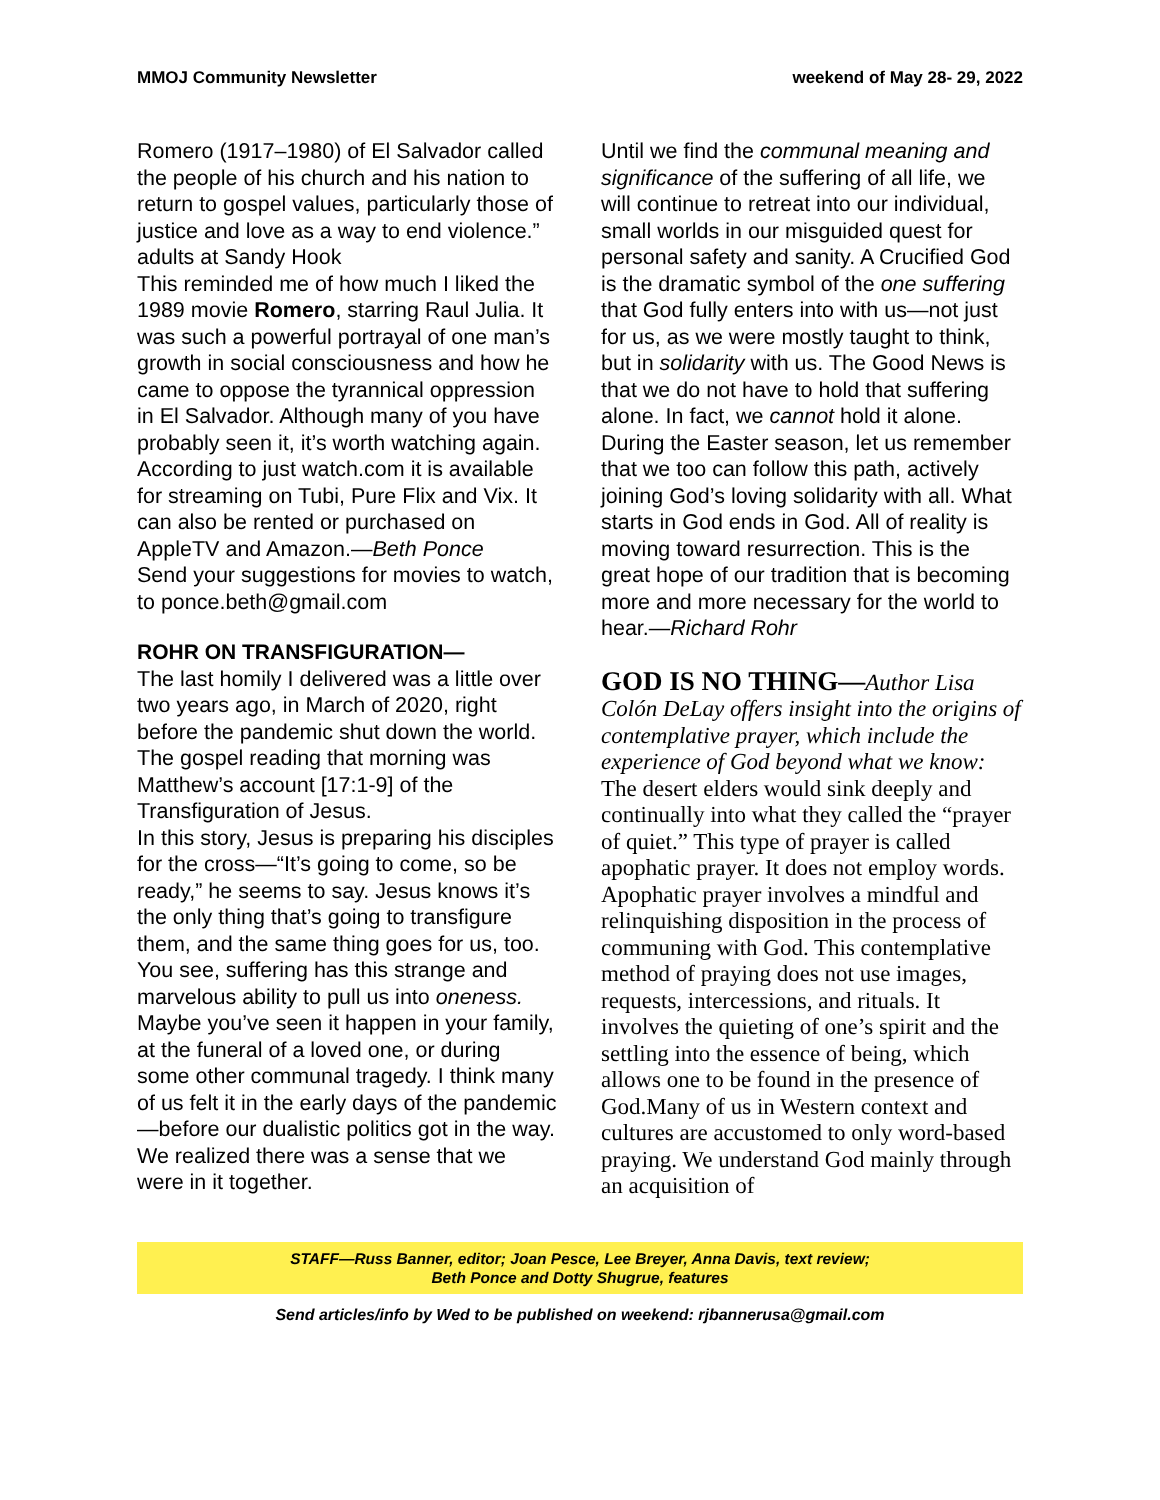MMOJ Community Newsletter weekend of May 28- 29, 2022
Romero (1917–1980) of El Salvador called the people of his church and his nation to return to gospel values, particularly those of justice and love as a way to end violence.” adults at Sandy Hook
This reminded me of how much I liked the 1989 movie Romero, starring Raul Julia. It was such a powerful portrayal of one man’s growth in social consciousness and how he came to oppose the tyrannical oppression in El Salvador. Although many of you have probably seen it, it’s worth watching again. According to just watch.com it is available for streaming on Tubi, Pure Flix and Vix. It can also be rented or purchased on AppleTV and Amazon.—Beth Ponce
Send your suggestions for movies to watch, to ponce.beth@gmail.com
ROHR ON TRANSFIGURATION—
The last homily I delivered was a little over two years ago, in March of 2020, right before the pandemic shut down the world. The gospel reading that morning was Matthew’s account [17:1-9] of the Transfiguration of Jesus.
In this story, Jesus is preparing his disciples for the cross—“It’s going to come, so be ready,” he seems to say. Jesus knows it’s the only thing that’s going to transfigure them, and the same thing goes for us, too. You see, suffering has this strange and marvelous ability to pull us into oneness. Maybe you’ve seen it happen in your family, at the funeral of a loved one, or during some other communal tragedy. I think many of us felt it in the early days of the pandemic—before our dualistic politics got in the way. We realized there was a sense that we were in it together.
Until we find the communal meaning and significance of the suffering of all life, we will continue to retreat into our individual, small worlds in our misguided quest for personal safety and sanity. A Crucified God is the dramatic symbol of the one suffering that God fully enters into with us—not just for us, as we were mostly taught to think, but in solidarity with us. The Good News is that we do not have to hold that suffering alone. In fact, we cannot hold it alone.
During the Easter season, let us remember that we too can follow this path, actively joining God’s loving solidarity with all. What starts in God ends in God. All of reality is moving toward resurrection. This is the great hope of our tradition that is becoming more and more necessary for the world to hear.—Richard Rohr
GOD IS NO THING—Author Lisa Colón DeLay offers insight into the origins of contemplative prayer, which include the experience of God beyond what we know:
The desert elders would sink deeply and continually into what they called the “prayer of quiet.” This type of prayer is called apophatic prayer. It does not employ words. Apophatic prayer involves a mindful and relinquishing disposition in the process of communing with God. This contemplative method of praying does not use images, requests, intercessions, and rituals. It involves the quieting of one’s spirit and the settling into the essence of being, which allows one to be found in the presence of God.Many of us in Western context and cultures are accustomed to only word-based praying. We understand God mainly through an acquisition of
STAFF—Russ Banner, editor; Joan Pesce, Lee Breyer, Anna Davis, text review;
Beth Ponce and Dotty Shugrue, features
Send articles/info by Wed to be published on weekend: rjbannerusa@gmail.com